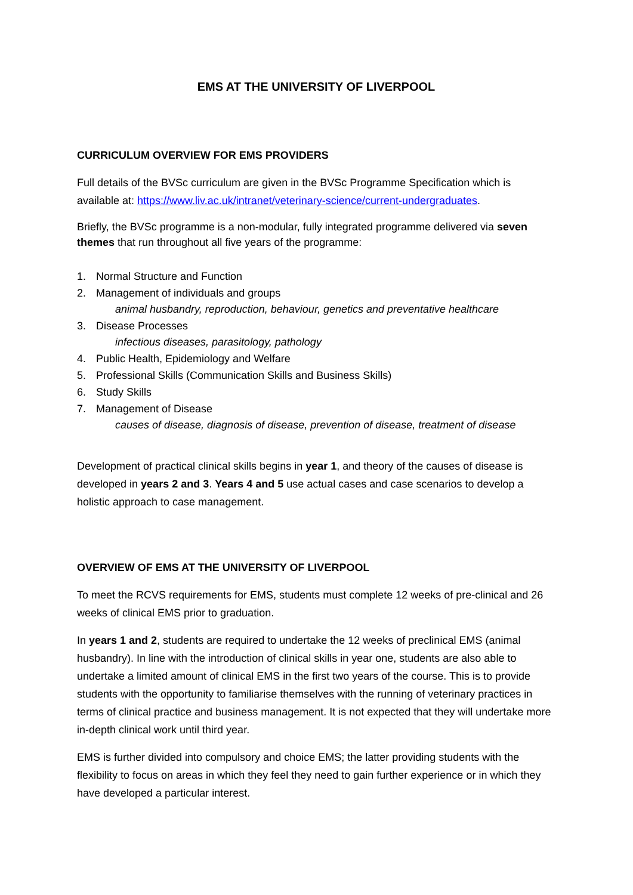EMS AT THE UNIVERSITY OF LIVERPOOL
CURRICULUM OVERVIEW FOR EMS PROVIDERS
Full details of the BVSc curriculum are given in the BVSc Programme Specification which is available at: https://www.liv.ac.uk/intranet/veterinary-science/current-undergraduates.
Briefly, the BVSc programme is a non-modular, fully integrated programme delivered via seven themes that run throughout all five years of the programme:
1. Normal Structure and Function
2. Management of individuals and groups
animal husbandry, reproduction, behaviour, genetics and preventative healthcare
3. Disease Processes
infectious diseases, parasitology, pathology
4. Public Health, Epidemiology and Welfare
5. Professional Skills (Communication Skills and Business Skills)
6. Study Skills
7. Management of Disease
causes of disease, diagnosis of disease, prevention of disease, treatment of disease
Development of practical clinical skills begins in year 1, and theory of the causes of disease is developed in years 2 and 3. Years 4 and 5 use actual cases and case scenarios to develop a holistic approach to case management.
OVERVIEW OF EMS AT THE UNIVERSITY OF LIVERPOOL
To meet the RCVS requirements for EMS, students must complete 12 weeks of pre-clinical and 26 weeks of clinical EMS prior to graduation.
In years 1 and 2, students are required to undertake the 12 weeks of preclinical EMS (animal husbandry). In line with the introduction of clinical skills in year one, students are also able to undertake a limited amount of clinical EMS in the first two years of the course. This is to provide students with the opportunity to familiarise themselves with the running of veterinary practices in terms of clinical practice and business management. It is not expected that they will undertake more in-depth clinical work until third year.
EMS is further divided into compulsory and choice EMS; the latter providing students with the flexibility to focus on areas in which they feel they need to gain further experience or in which they have developed a particular interest.